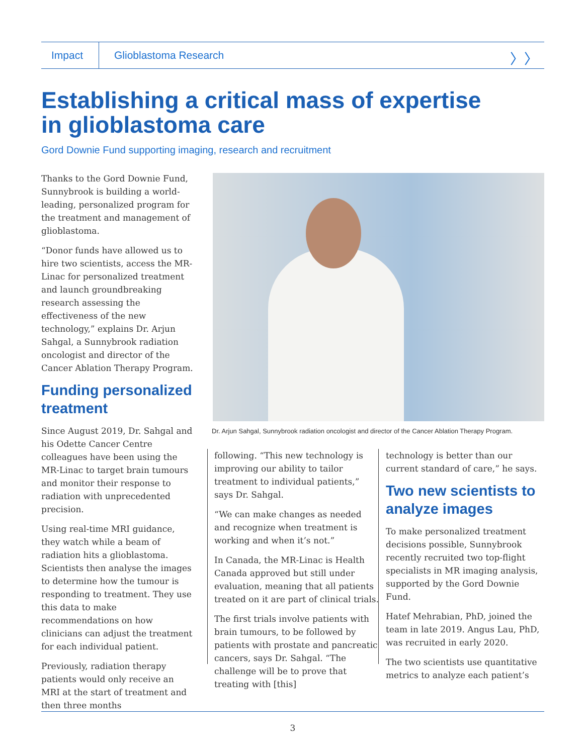Impact
Glioblastoma Research
〉〉
Establishing a critical mass of expertise
in glioblastoma care
Gord Downie Fund supporting imaging, research and recruitment
Thanks to the Gord Downie Fund, Sunnybrook is building a world-leading, personalized program for the treatment and management of glioblastoma.
“Donor funds have allowed us to hire two scientists, access the MR-Linac for personalized treatment and launch groundbreaking research assessing the effectiveness of the new technology,” explains Dr. Arjun Sahgal, a Sunnybrook radiation oncologist and director of the Cancer Ablation Therapy Program.
Funding personalized treatment
Since August 2019, Dr. Sahgal and his Odette Cancer Centre colleagues have been using the MR-Linac to target brain tumours and monitor their response to radiation with unprecedented precision.
Using real-time MRI guidance, they watch while a beam of radiation hits a glioblastoma. Scientists then analyse the images to determine how the tumour is responding to treatment. They use this data to make recommendations on how clinicians can adjust the treatment for each individual patient.
Previously, radiation therapy patients would only receive an MRI at the start of treatment and then three months
Dr. Arjun Sahgal, Sunnybrook radiation oncologist and director of the Cancer Ablation Therapy Program.
following. “This new technology is improving our ability to tailor treatment to individual patients,” says Dr. Sahgal.
“We can make changes as needed and recognize when treatment is working and when it’s not.”
In Canada, the MR-Linac is Health Canada approved but still under evaluation, meaning that all patients treated on it are part of clinical trials.
The first trials involve patients with brain tumours, to be followed by patients with prostate and pancreatic cancers, says Dr. Sahgal. “The challenge will be to prove that treating with [this]
technology is better than our current standard of care,” he says.
Two new scientists to analyze images
To make personalized treatment decisions possible, Sunnybrook recently recruited two top-flight specialists in MR imaging analysis, supported by the Gord Downie Fund.
Hatef Mehrabian, PhD, joined the team in late 2019. Angus Lau, PhD, was recruited in early 2020.
The two scientists use quantitative metrics to analyze each patient’s
3